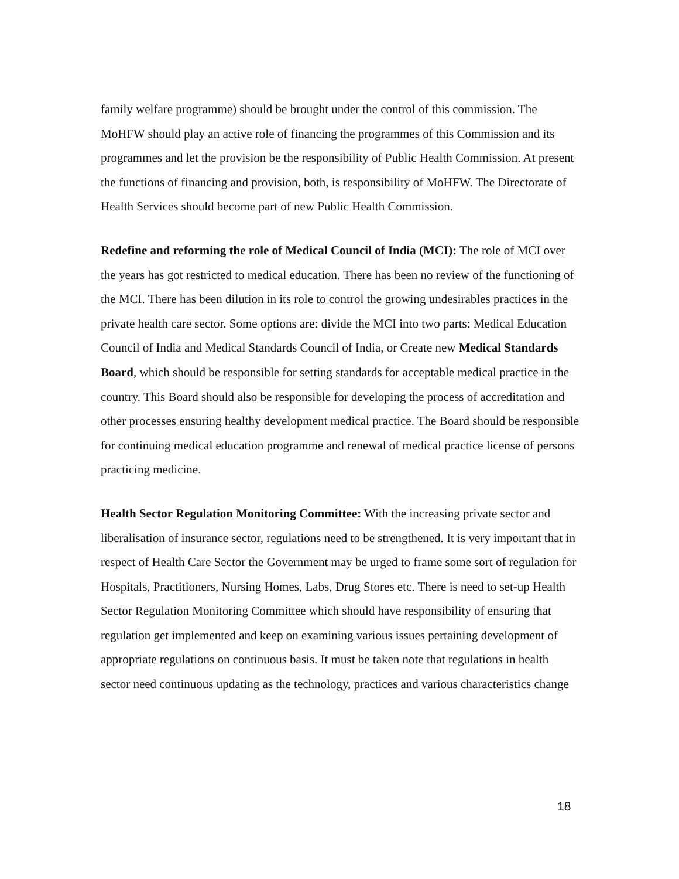family welfare programme) should be brought under the control of this commission. The MoHFW should play an active role of financing the programmes of this Commission and its programmes and let the provision be the responsibility of Public Health Commission. At present the functions of financing and provision, both, is responsibility of MoHFW. The Directorate of Health Services should become part of new Public Health Commission.
Redefine and reforming the role of Medical Council of India (MCI): The role of MCI over the years has got restricted to medical education. There has been no review of the functioning of the MCI. There has been dilution in its role to control the growing undesirables practices in the private health care sector. Some options are: divide the MCI into two parts: Medical Education Council of India and Medical Standards Council of India, or Create new Medical Standards Board, which should be responsible for setting standards for acceptable medical practice in the country. This Board should also be responsible for developing the process of accreditation and other processes ensuring healthy development medical practice. The Board should be responsible for continuing medical education programme and renewal of medical practice license of persons practicing medicine.
Health Sector Regulation Monitoring Committee: With the increasing private sector and liberalisation of insurance sector, regulations need to be strengthened. It is very important that in respect of Health Care Sector the Government may be urged to frame some sort of regulation for Hospitals, Practitioners, Nursing Homes, Labs, Drug Stores etc. There is need to set-up Health Sector Regulation Monitoring Committee which should have responsibility of ensuring that regulation get implemented and keep on examining various issues pertaining development of appropriate regulations on continuous basis. It must be taken note that regulations in health sector need continuous updating as the technology, practices and various characteristics change
18